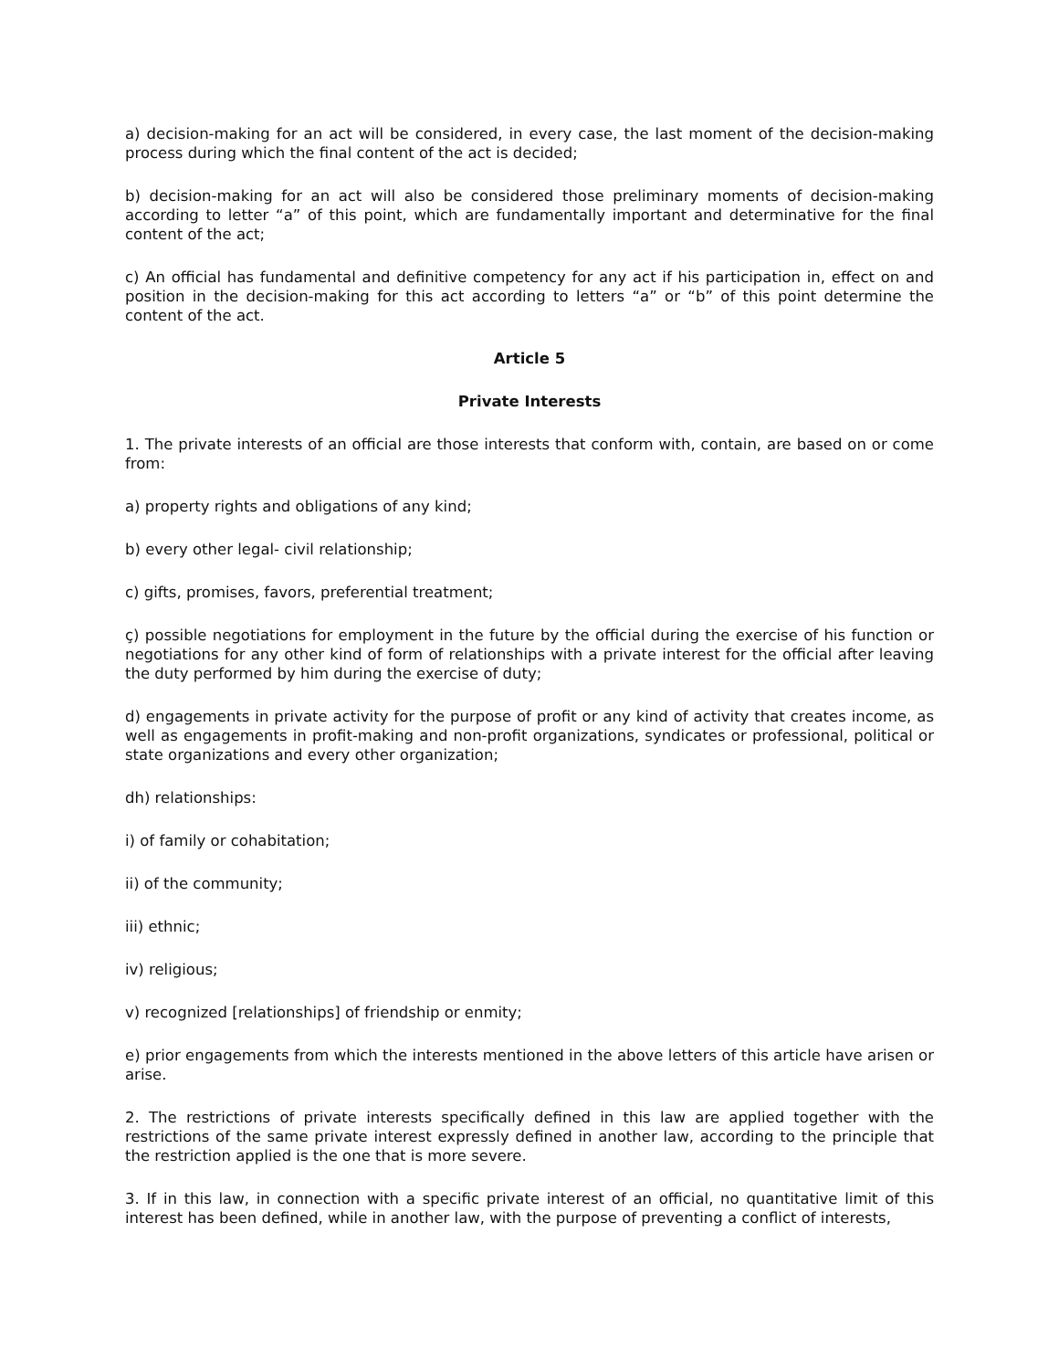a) decision-making for an act will be considered, in every case, the last moment of the decision-making process during which the final content of the act is decided;
b) decision-making for an act will also be considered those preliminary moments of decision-making according to letter “a” of this point, which are fundamentally important and determinative for the final content of the act;
c) An official has fundamental and definitive competency for any act if his participation in, effect on and position in the decision-making for this act according to letters “a” or “b” of this point determine the content of the act.
Article 5
Private Interests
1. The private interests of an official are those interests that conform with, contain, are based on or come from:
a) property rights and obligations of any kind;
b) every other legal- civil relationship;
c) gifts, promises, favors, preferential treatment;
ç) possible negotiations for employment in the future by the official during the exercise of his function or negotiations for any other kind of form of relationships with a private interest for the official after leaving the duty performed by him during the exercise of duty;
d) engagements in private activity for the purpose of profit or any kind of activity that creates income, as well as engagements in profit-making and non-profit organizations, syndicates or professional, political or state organizations and every other organization;
dh) relationships:
i) of family or cohabitation;
ii) of the community;
iii) ethnic;
iv) religious;
v) recognized [relationships] of friendship or enmity;
e) prior engagements from which the interests mentioned in the above letters of this article have arisen or arise.
2. The restrictions of private interests specifically defined in this law are applied together with the restrictions of the same private interest expressly defined in another law, according to the principle that the restriction applied is the one that is more severe.
3. If in this law, in connection with a specific private interest of an official, no quantitative limit of this interest has been defined, while in another law, with the purpose of preventing a conflict of interests,